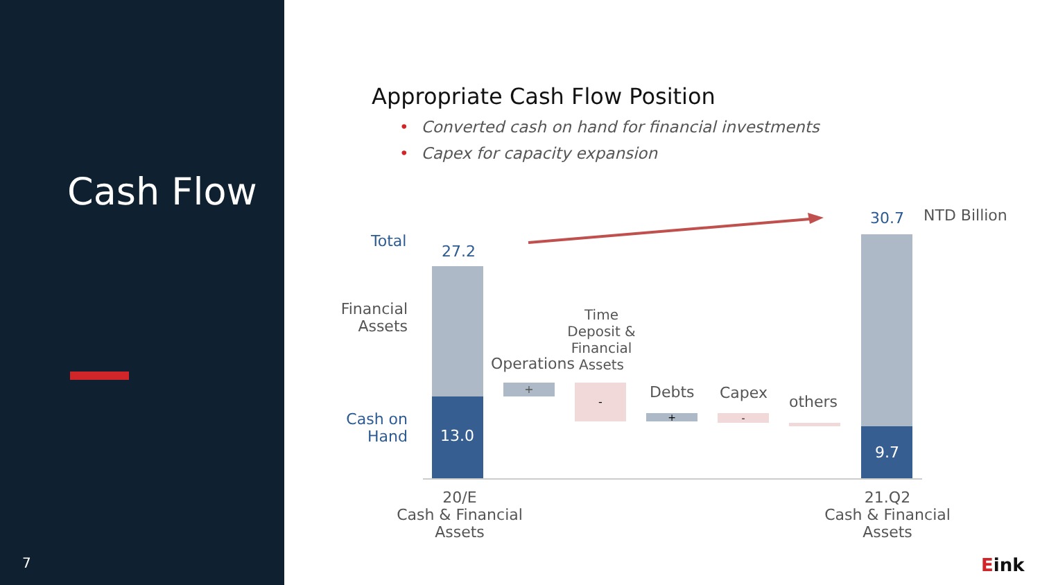Cash Flow
7
Appropriate Cash Flow Position
• Converted cash on hand for financial investments
• Capex for capacity expansion
Total
Financial Assets
Cash on Hand
27.2
13.0
Operations
+
Time Deposit & Financial Assets
- Debts
+
Capex
-
others
30.7 NTD Billion
9.7
20/E
Cash & Financial Assets
21.Q2
Cash & Financial Assets
Eink